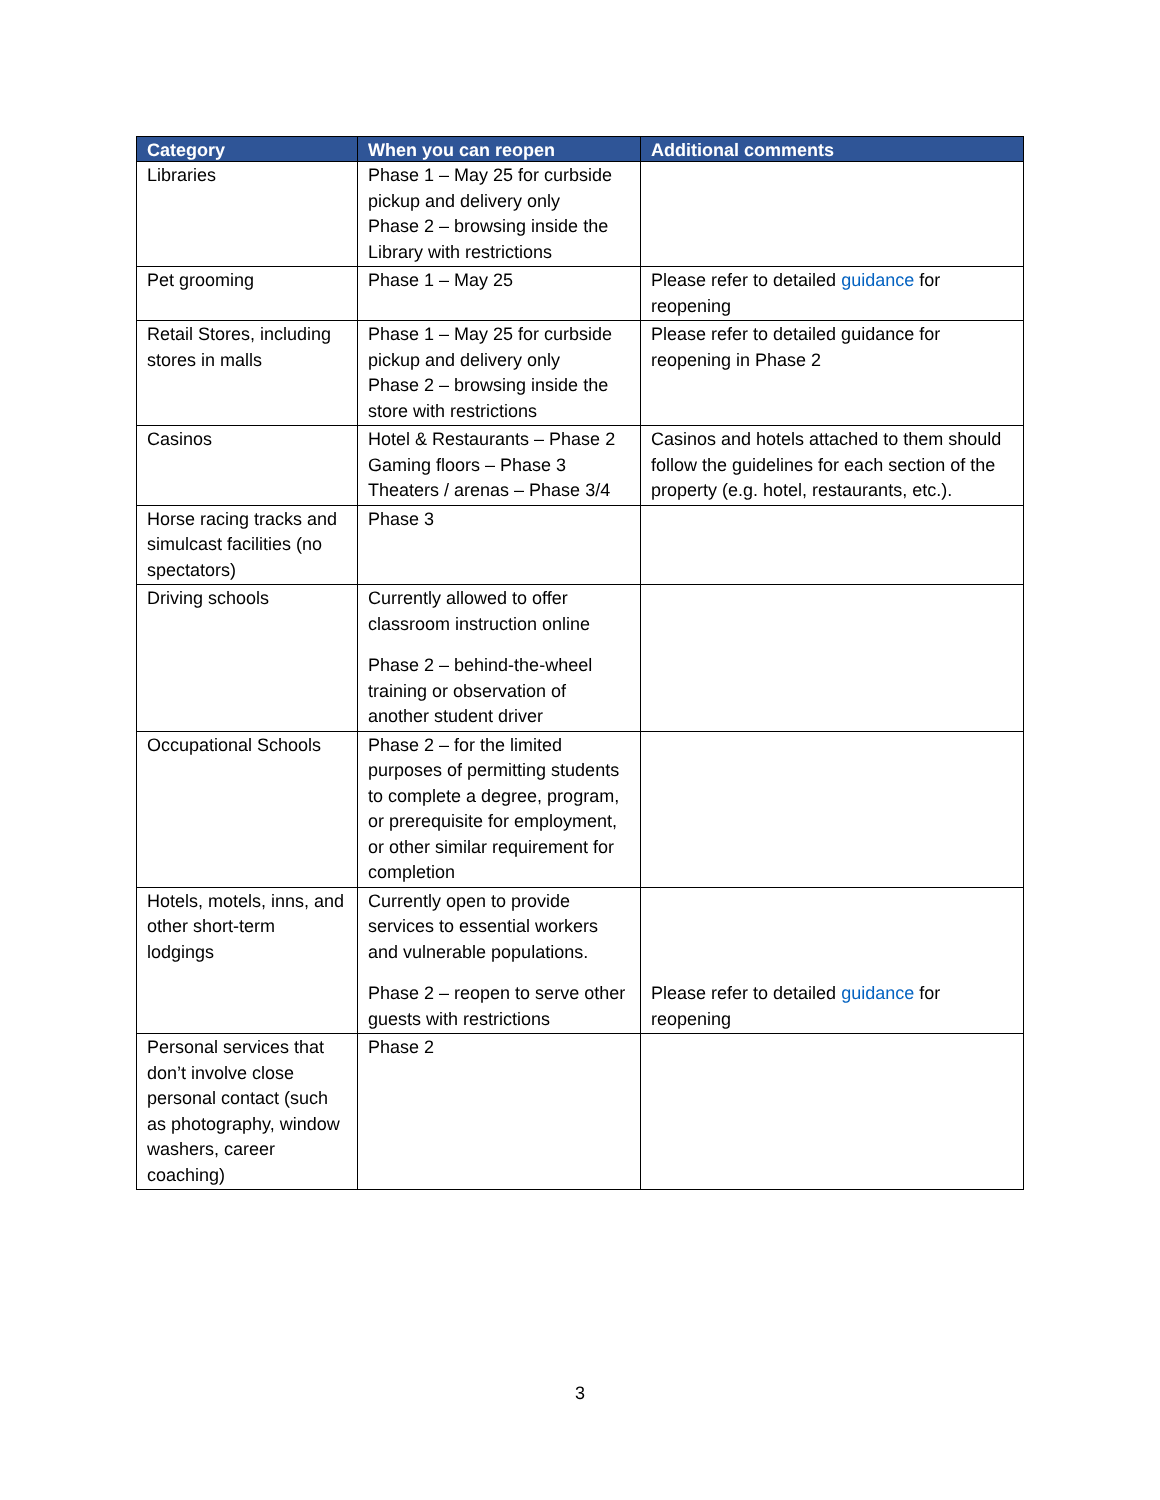| Category | When you can reopen | Additional comments |
| --- | --- | --- |
| Libraries | Phase 1 – May 25 for curbside pickup and delivery only Phase 2 – browsing inside the Library with restrictions | |
| Pet grooming | Phase 1 – May 25 | Please refer to detailed guidance for reopening |
| Retail Stores, including stores in malls | Phase 1 – May 25 for curbside pickup and delivery only Phase 2 – browsing inside the store with restrictions | Please refer to detailed guidance for reopening in Phase 2 |
| Casinos | Hotel & Restaurants – Phase 2 Gaming floors – Phase 3 Theaters / arenas – Phase 3/4 | Casinos and hotels attached to them should follow the guidelines for each section of the property (e.g. hotel, restaurants, etc.). |
| Horse racing tracks and simulcast facilities (no spectators) | Phase 3 | |
| Driving schools | Currently allowed to offer classroom instruction online Phase 2 – behind-the-wheel training or observation of another student driver | |
| Occupational Schools | Phase 2 – for the limited purposes of permitting students to complete a degree, program, or prerequisite for employment, or other similar requirement for completion | |
| Hotels, motels, inns, and other short-term lodgings | Currently open to provide services to essential workers and vulnerable populations. Phase 2 – reopen to serve other guests with restrictions | Please refer to detailed guidance for reopening |
| Personal services that don’t involve close personal contact (such as photography, window washers, career coaching) | Phase 2 | |
3